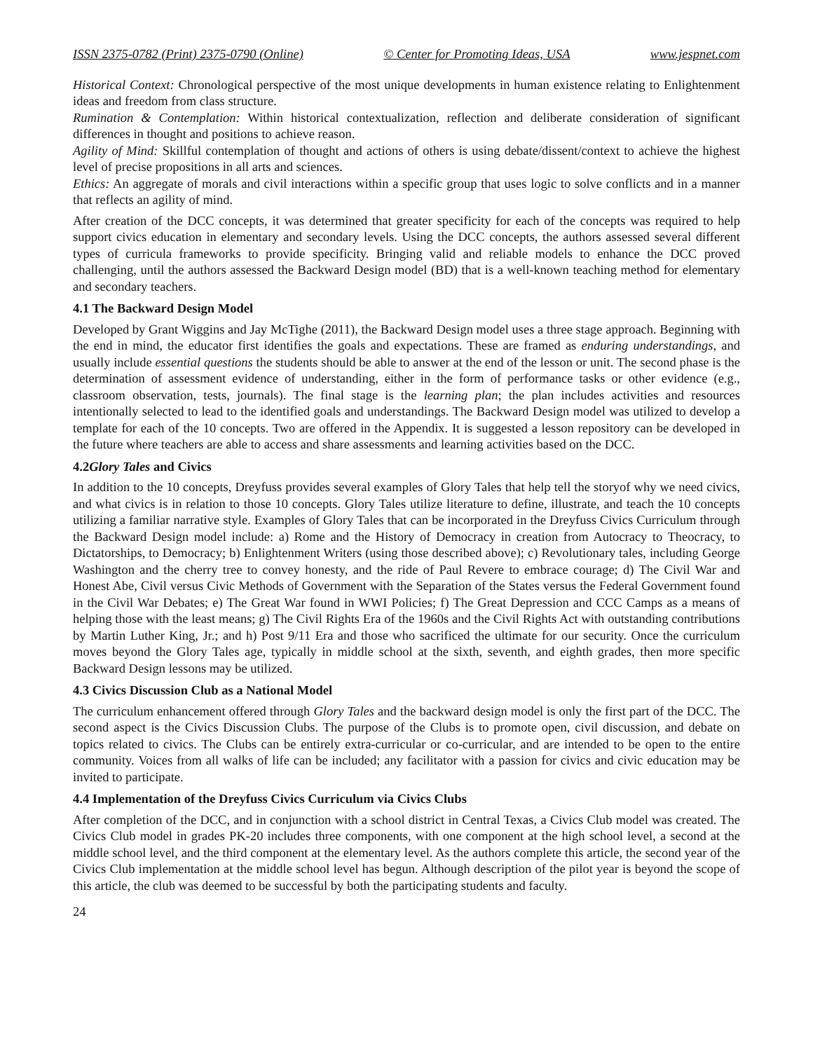ISSN 2375-0782 (Print) 2375-0790 (Online) © Center for Promoting Ideas, USA www.jespnet.com
Historical Context: Chronological perspective of the most unique developments in human existence relating to Enlightenment ideas and freedom from class structure.
Rumination & Contemplation: Within historical contextualization, reflection and deliberate consideration of significant differences in thought and positions to achieve reason.
Agility of Mind: Skillful contemplation of thought and actions of others is using debate/dissent/context to achieve the highest level of precise propositions in all arts and sciences.
Ethics: An aggregate of morals and civil interactions within a specific group that uses logic to solve conflicts and in a manner that reflects an agility of mind.
After creation of the DCC concepts, it was determined that greater specificity for each of the concepts was required to help support civics education in elementary and secondary levels. Using the DCC concepts, the authors assessed several different types of curricula frameworks to provide specificity. Bringing valid and reliable models to enhance the DCC proved challenging, until the authors assessed the Backward Design model (BD) that is a well-known teaching method for elementary and secondary teachers.
4.1 The Backward Design Model
Developed by Grant Wiggins and Jay McTighe (2011), the Backward Design model uses a three stage approach. Beginning with the end in mind, the educator first identifies the goals and expectations. These are framed as enduring understandings, and usually include essential questions the students should be able to answer at the end of the lesson or unit. The second phase is the determination of assessment evidence of understanding, either in the form of performance tasks or other evidence (e.g., classroom observation, tests, journals). The final stage is the learning plan; the plan includes activities and resources intentionally selected to lead to the identified goals and understandings. The Backward Design model was utilized to develop a template for each of the 10 concepts. Two are offered in the Appendix. It is suggested a lesson repository can be developed in the future where teachers are able to access and share assessments and learning activities based on the DCC.
4.2Glory Tales and Civics
In addition to the 10 concepts, Dreyfuss provides several examples of Glory Tales that help tell the storyof why we need civics, and what civics is in relation to those 10 concepts. Glory Tales utilize literature to define, illustrate, and teach the 10 concepts utilizing a familiar narrative style. Examples of Glory Tales that can be incorporated in the Dreyfuss Civics Curriculum through the Backward Design model include: a) Rome and the History of Democracy in creation from Autocracy to Theocracy, to Dictatorships, to Democracy; b) Enlightenment Writers (using those described above); c) Revolutionary tales, including George Washington and the cherry tree to convey honesty, and the ride of Paul Revere to embrace courage; d) The Civil War and Honest Abe, Civil versus Civic Methods of Government with the Separation of the States versus the Federal Government found in the Civil War Debates; e) The Great War found in WWI Policies; f) The Great Depression and CCC Camps as a means of helping those with the least means; g) The Civil Rights Era of the 1960s and the Civil Rights Act with outstanding contributions by Martin Luther King, Jr.; and h) Post 9/11 Era and those who sacrificed the ultimate for our security. Once the curriculum moves beyond the Glory Tales age, typically in middle school at the sixth, seventh, and eighth grades, then more specific Backward Design lessons may be utilized.
4.3 Civics Discussion Club as a National Model
The curriculum enhancement offered through Glory Tales and the backward design model is only the first part of the DCC. The second aspect is the Civics Discussion Clubs. The purpose of the Clubs is to promote open, civil discussion, and debate on topics related to civics. The Clubs can be entirely extra-curricular or co-curricular, and are intended to be open to the entire community. Voices from all walks of life can be included; any facilitator with a passion for civics and civic education may be invited to participate.
4.4 Implementation of the Dreyfuss Civics Curriculum via Civics Clubs
After completion of the DCC, and in conjunction with a school district in Central Texas, a Civics Club model was created. The Civics Club model in grades PK-20 includes three components, with one component at the high school level, a second at the middle school level, and the third component at the elementary level. As the authors complete this article, the second year of the Civics Club implementation at the middle school level has begun. Although description of the pilot year is beyond the scope of this article, the club was deemed to be successful by both the participating students and faculty.
24